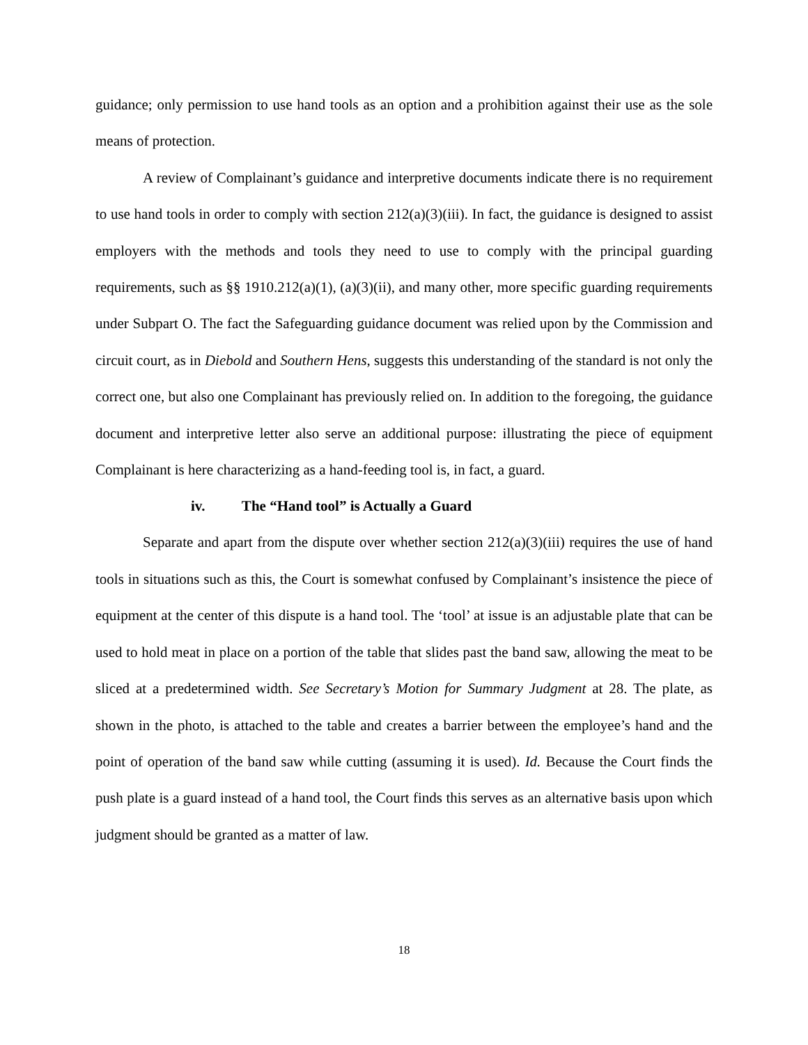guidance; only permission to use hand tools as an option and a prohibition against their use as the sole means of protection.
A review of Complainant’s guidance and interpretive documents indicate there is no requirement to use hand tools in order to comply with section 212(a)(3)(iii). In fact, the guidance is designed to assist employers with the methods and tools they need to use to comply with the principal guarding requirements, such as §§ 1910.212(a)(1), (a)(3)(ii), and many other, more specific guarding requirements under Subpart O. The fact the Safeguarding guidance document was relied upon by the Commission and circuit court, as in Diebold and Southern Hens, suggests this understanding of the standard is not only the correct one, but also one Complainant has previously relied on. In addition to the foregoing, the guidance document and interpretive letter also serve an additional purpose: illustrating the piece of equipment Complainant is here characterizing as a hand-feeding tool is, in fact, a guard.
iv. The “Hand tool” is Actually a Guard
Separate and apart from the dispute over whether section 212(a)(3)(iii) requires the use of hand tools in situations such as this, the Court is somewhat confused by Complainant’s insistence the piece of equipment at the center of this dispute is a hand tool. The ‘tool’ at issue is an adjustable plate that can be used to hold meat in place on a portion of the table that slides past the band saw, allowing the meat to be sliced at a predetermined width. See Secretary’s Motion for Summary Judgment at 28. The plate, as shown in the photo, is attached to the table and creates a barrier between the employee’s hand and the point of operation of the band saw while cutting (assuming it is used). Id. Because the Court finds the push plate is a guard instead of a hand tool, the Court finds this serves as an alternative basis upon which judgment should be granted as a matter of law.
18